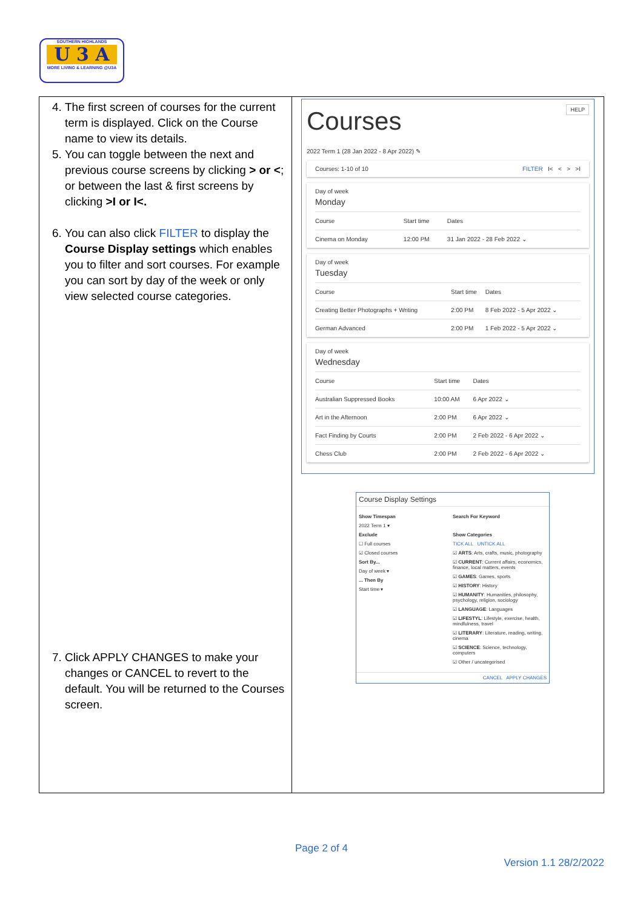SOUTHERN HIGHLANDS
U 3 A
MORE LIVING & LEARNING @U3A
| 4. The first screen of courses for the current term is displayed. Click on the Course name to view its details. 5. You can toggle between the next and previous course screens by clicking > or < ; or between the last & first screens by clicking >I or I<. 6. You can also click FILTER to display the Course Display settings which enables you to filter and sort courses. For example you can sort by day of the week or only view selected course categories. 7. Click APPLY CHANGES to make your changes or CANCEL to revert to the default. You will be returned to the Courses screen. | HELP Courses 2022 Term 1 (28 Jan 2022 - 8 Apr 2022) ✎ Courses: 1-10 of 10 FILTER I< < > >I Day of week Monday / Course / Start time / Dates / / --- / --- / --- / / Cinema on Monday / 12:00 PM / 31 Jan 2022 - 28 Feb 2022 ⌄ / Day of week Tuesday / Course / Start time / Dates / / --- / --- / --- / / Creating Better Photographs + Writing / 2:00 PM / 8 Feb 2022 - 5 Apr 2022 ⌄ / / German Advanced / 2:00 PM / 1 Feb 2022 - 5 Apr 2022 ⌄ / Day of week Wednesday / Course / Start time / Dates / / --- / --- / --- / / Australian Suppressed Books / 10:00 AM / 6 Apr 2022 ⌄ / / Art in the Afternoon / 2:00 PM / 6 Apr 2022 ⌄ / / Fact Finding by Courts / 2:00 PM / 2 Feb 2022 - 6 Apr 2022 ⌄ / / Chess Club / 2:00 PM / 2 Feb 2022 - 6 Apr 2022 ⌄ / Course Display Settings Show Timespan 2022 Term 1 ▾ Exclude ☐ Full courses ☑ Closed courses Sort By... Day of week ▾ ... Then By Start time ▾ Search For Keyword Show Categories TICK ALL UNTICK ALL ☑ ARTS : Arts, crafts, music, photography ☑ CURRENT : Current affairs, economics, finance, local matters, events ☑ GAMES : Games, sports ☑ HISTORY : History ☑ HUMANITY : Humanities, philosophy, psychology, religion, sociology ☑ LANGUAGE : Languages ☑ LIFESTYL : Lifestyle, exercise, health, mindfulness, travel ☑ LITERARY : Literature, reading, writing, cinema ☑ SCIENCE : Science, technology, computers ☑ Other / uncategorised CANCEL APPLY CHANGES |
Page 2 of 4
Version 1.1 28/2/2022